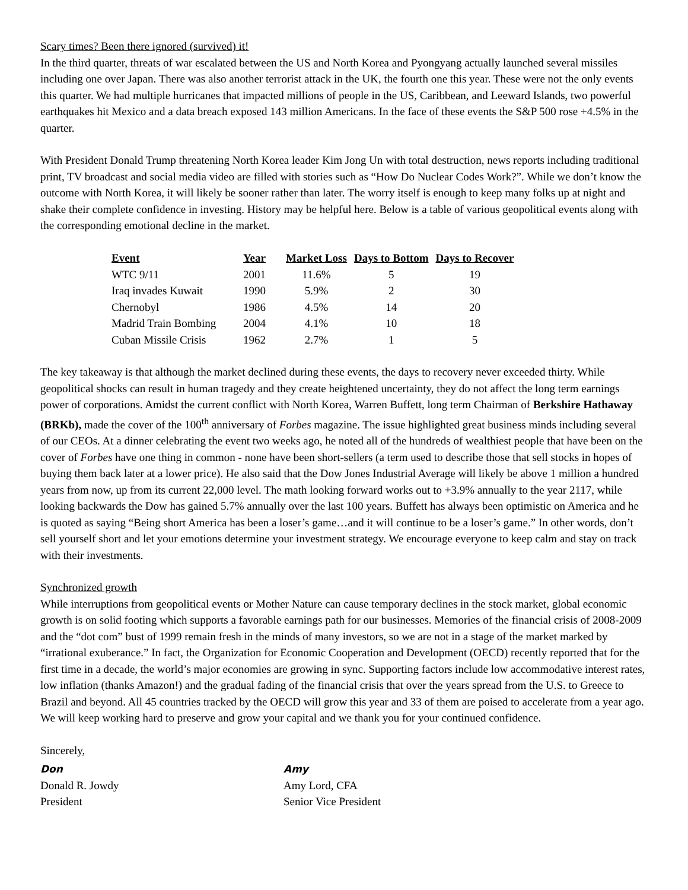Scary times? Been there ignored (survived) it!
In the third quarter, threats of war escalated between the US and North Korea and Pyongyang actually launched several missiles including one over Japan. There was also another terrorist attack in the UK, the fourth one this year. These were not the only events this quarter. We had multiple hurricanes that impacted millions of people in the US, Caribbean, and Leeward Islands, two powerful earthquakes hit Mexico and a data breach exposed 143 million Americans. In the face of these events the S&P 500 rose +4.5% in the quarter.
With President Donald Trump threatening North Korea leader Kim Jong Un with total destruction, news reports including traditional print, TV broadcast and social media video are filled with stories such as “How Do Nuclear Codes Work?”. While we don’t know the outcome with North Korea, it will likely be sooner rather than later. The worry itself is enough to keep many folks up at night and shake their complete confidence in investing. History may be helpful here. Below is a table of various geopolitical events along with the corresponding emotional decline in the market.
| Event | Year | Market Loss | Days to Bottom | Days to Recover |
| --- | --- | --- | --- | --- |
| WTC 9/11 | 2001 | 11.6% | 5 | 19 |
| Iraq invades Kuwait | 1990 | 5.9% | 2 | 30 |
| Chernobyl | 1986 | 4.5% | 14 | 20 |
| Madrid Train Bombing | 2004 | 4.1% | 10 | 18 |
| Cuban Missile Crisis | 1962 | 2.7% | 1 | 5 |
The key takeaway is that although the market declined during these events, the days to recovery never exceeded thirty. While geopolitical shocks can result in human tragedy and they create heightened uncertainty, they do not affect the long term earnings power of corporations. Amidst the current conflict with North Korea, Warren Buffett, long term Chairman of Berkshire Hathaway (BRKb), made the cover of the 100<sup>th</sup> anniversary of Forbes magazine. The issue highlighted great business minds including several of our CEOs. At a dinner celebrating the event two weeks ago, he noted all of the hundreds of wealthiest people that have been on the cover of Forbes have one thing in common - none have been short-sellers (a term used to describe those that sell stocks in hopes of buying them back later at a lower price). He also said that the Dow Jones Industrial Average will likely be above 1 million a hundred years from now, up from its current 22,000 level. The math looking forward works out to +3.9% annually to the year 2117, while looking backwards the Dow has gained 5.7% annually over the last 100 years. Buffett has always been optimistic on America and he is quoted as saying “Being short America has been a loser’s game…and it will continue to be a loser’s game.” In other words, don’t sell yourself short and let your emotions determine your investment strategy. We encourage everyone to keep calm and stay on track with their investments.
Synchronized growth
While interruptions from geopolitical events or Mother Nature can cause temporary declines in the stock market, global economic growth is on solid footing which supports a favorable earnings path for our businesses. Memories of the financial crisis of 2008-2009 and the “dot com” bust of 1999 remain fresh in the minds of many investors, so we are not in a stage of the market marked by “irrational exuberance.” In fact, the Organization for Economic Cooperation and Development (OECD) recently reported that for the first time in a decade, the world’s major economies are growing in sync. Supporting factors include low accommodative interest rates, low inflation (thanks Amazon!) and the gradual fading of the financial crisis that over the years spread from the U.S. to Greece to Brazil and beyond. All 45 countries tracked by the OECD will grow this year and 33 of them are poised to accelerate from a year ago. We will keep working hard to preserve and grow your capital and we thank you for your continued confidence.
Sincerely,
Don
Donald R. Jowdy
President
Amy
Amy Lord, CFA
Senior Vice President